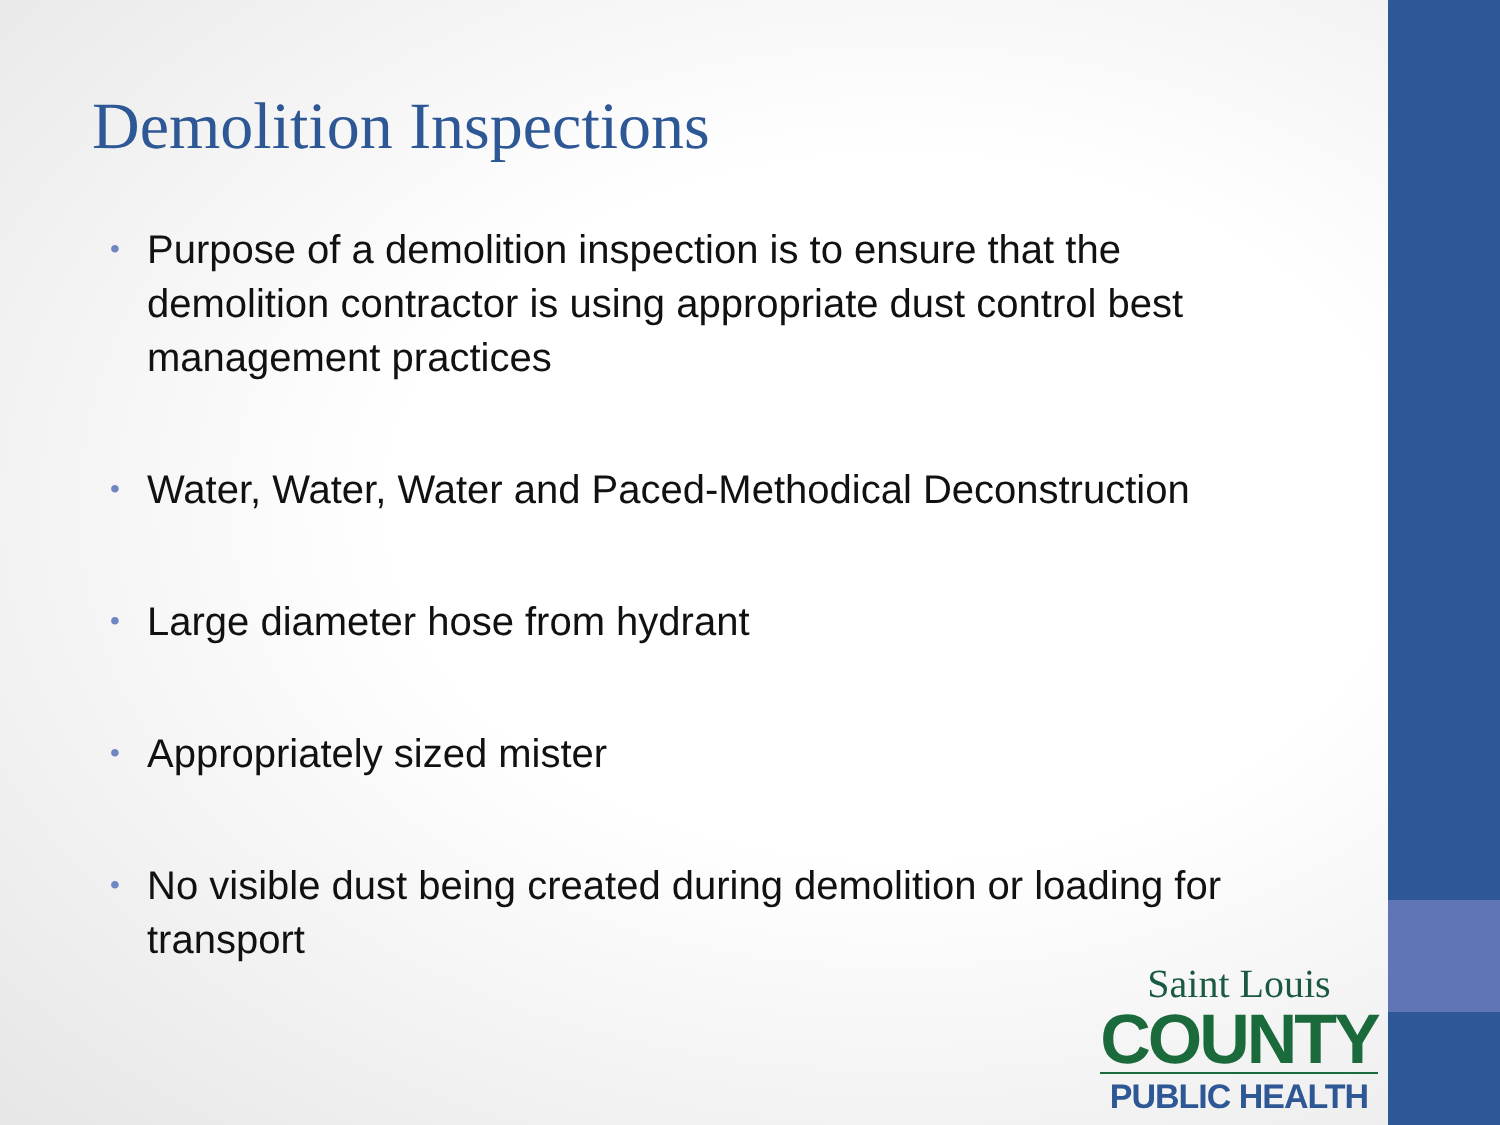Demolition Inspections
• Purpose of a demolition inspection is to ensure that the demolition contractor is using appropriate dust control best management practices
• Water, Water, Water and Paced-Methodical Deconstruction
• Large diameter hose from hydrant
• Appropriately sized mister
• No visible dust being created during demolition or loading for transport
Saint Louis
COUNTY
PUBLIC HEALTH